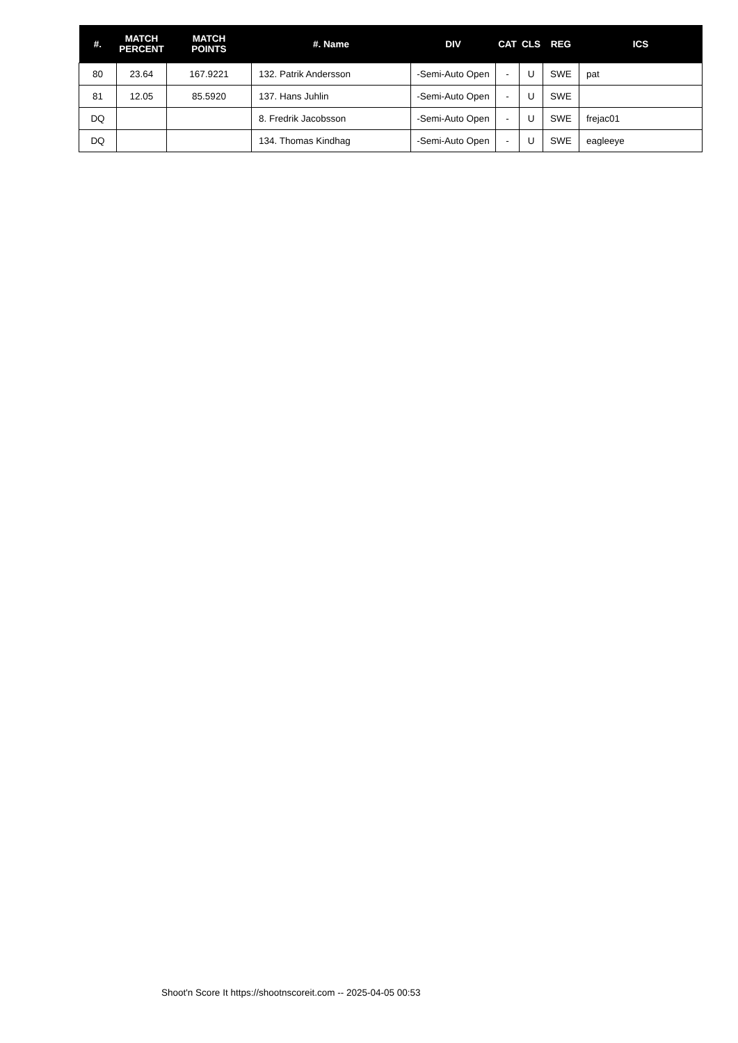| #. | MATCH PERCENT | MATCH POINTS | #. Name | DIV | CAT | CLS | REG | ICS |
| --- | --- | --- | --- | --- | --- | --- | --- | --- |
| 80 | 23.64 | 167.9221 | 132. Patrik Andersson | -Semi-Auto Open | - | U | SWE | pat |
| 81 | 12.05 | 85.5920 | 137. Hans Juhlin | -Semi-Auto Open | - | U | SWE | |
| DQ | | | 8. Fredrik Jacobsson | -Semi-Auto Open | - | U | SWE | frejac01 |
| DQ | | | 134. Thomas Kindhag | -Semi-Auto Open | - | U | SWE | eagleeye |
Shoot'n Score It https://shootnscoreit.com -- 2025-04-05 00:53